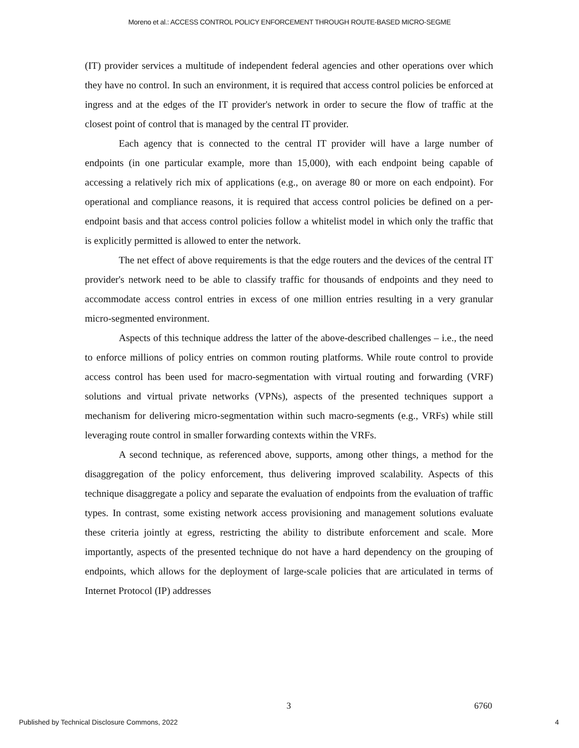Moreno et al.: ACCESS CONTROL POLICY ENFORCEMENT THROUGH ROUTE-BASED MICRO-SEGME
(IT) provider services a multitude of independent federal agencies and other operations over which they have no control. In such an environment, it is required that access control policies be enforced at ingress and at the edges of the IT provider's network in order to secure the flow of traffic at the closest point of control that is managed by the central IT provider.
Each agency that is connected to the central IT provider will have a large number of endpoints (in one particular example, more than 15,000), with each endpoint being capable of accessing a relatively rich mix of applications (e.g., on average 80 or more on each endpoint). For operational and compliance reasons, it is required that access control policies be defined on a per-endpoint basis and that access control policies follow a whitelist model in which only the traffic that is explicitly permitted is allowed to enter the network.
The net effect of above requirements is that the edge routers and the devices of the central IT provider's network need to be able to classify traffic for thousands of endpoints and they need to accommodate access control entries in excess of one million entries resulting in a very granular micro-segmented environment.
Aspects of this technique address the latter of the above-described challenges – i.e., the need to enforce millions of policy entries on common routing platforms. While route control to provide access control has been used for macro-segmentation with virtual routing and forwarding (VRF) solutions and virtual private networks (VPNs), aspects of the presented techniques support a mechanism for delivering micro-segmentation within such macro-segments (e.g., VRFs) while still leveraging route control in smaller forwarding contexts within the VRFs.
A second technique, as referenced above, supports, among other things, a method for the disaggregation of the policy enforcement, thus delivering improved scalability. Aspects of this technique disaggregate a policy and separate the evaluation of endpoints from the evaluation of traffic types. In contrast, some existing network access provisioning and management solutions evaluate these criteria jointly at egress, restricting the ability to distribute enforcement and scale. More importantly, aspects of the presented technique do not have a hard dependency on the grouping of endpoints, which allows for the deployment of large-scale policies that are articulated in terms of Internet Protocol (IP) addresses
3 6760
Published by Technical Disclosure Commons, 2022 4